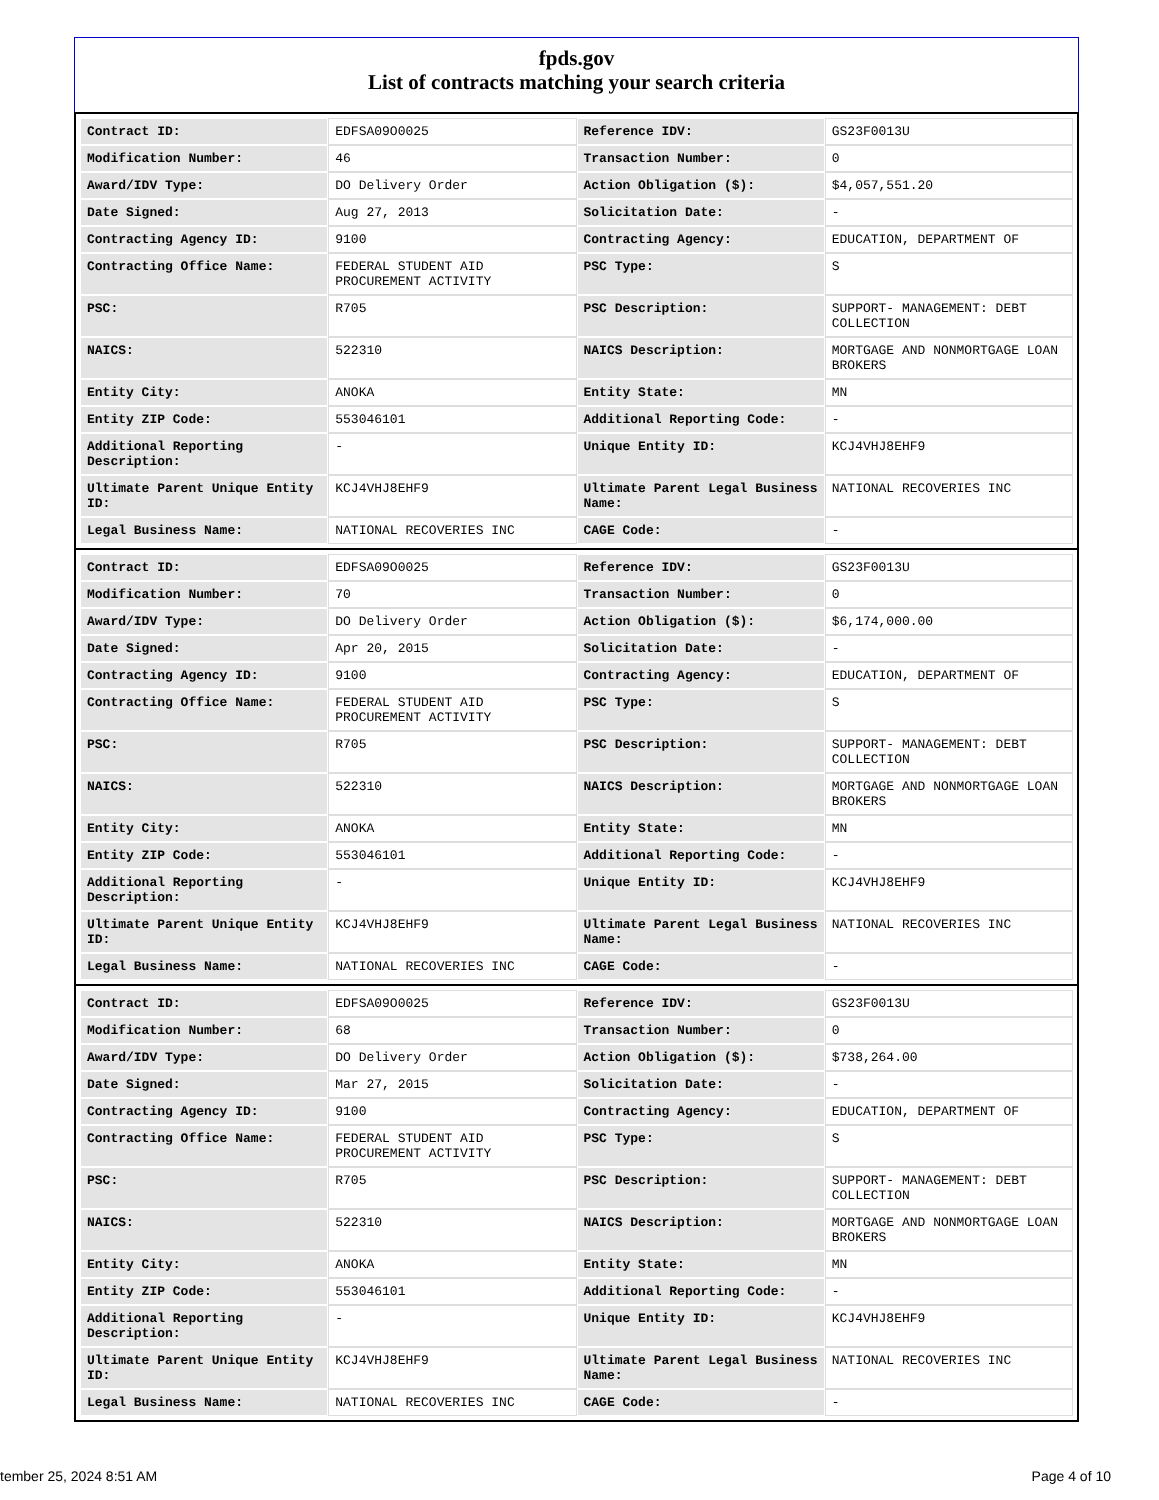fpds.gov
List of contracts matching your search criteria
| Contract ID: | EDFSA09O0025 | Reference IDV: | GS23F0013U |
| Modification Number: | 46 | Transaction Number: | 0 |
| Award/IDV Type: | DO Delivery Order | Action Obligation ($): | $4,057,551.20 |
| Date Signed: | Aug 27, 2013 | Solicitation Date: | - |
| Contracting Agency ID: | 9100 | Contracting Agency: | EDUCATION, DEPARTMENT OF |
| Contracting Office Name: | FEDERAL STUDENT AID PROCUREMENT ACTIVITY | PSC Type: | S |
| PSC: | R705 | PSC Description: | SUPPORT- MANAGEMENT: DEBT COLLECTION |
| NAICS: | 522310 | NAICS Description: | MORTGAGE AND NONMORTGAGE LOAN BROKERS |
| Entity City: | ANOKA | Entity State: | MN |
| Entity ZIP Code: | 553046101 | Additional Reporting Code: | - |
| Additional Reporting Description: | - | Unique Entity ID: | KCJ4VHJ8EHF9 |
| Ultimate Parent Unique Entity ID: | KCJ4VHJ8EHF9 | Ultimate Parent Legal Business Name: | NATIONAL RECOVERIES INC |
| Legal Business Name: | NATIONAL RECOVERIES INC | CAGE Code: | - |
| Contract ID: | EDFSA09O0025 | Reference IDV: | GS23F0013U |
| Modification Number: | 70 | Transaction Number: | 0 |
| Award/IDV Type: | DO Delivery Order | Action Obligation ($): | $6,174,000.00 |
| Date Signed: | Apr 20, 2015 | Solicitation Date: | - |
| Contracting Agency ID: | 9100 | Contracting Agency: | EDUCATION, DEPARTMENT OF |
| Contracting Office Name: | FEDERAL STUDENT AID PROCUREMENT ACTIVITY | PSC Type: | S |
| PSC: | R705 | PSC Description: | SUPPORT- MANAGEMENT: DEBT COLLECTION |
| NAICS: | 522310 | NAICS Description: | MORTGAGE AND NONMORTGAGE LOAN BROKERS |
| Entity City: | ANOKA | Entity State: | MN |
| Entity ZIP Code: | 553046101 | Additional Reporting Code: | - |
| Additional Reporting Description: | - | Unique Entity ID: | KCJ4VHJ8EHF9 |
| Ultimate Parent Unique Entity ID: | KCJ4VHJ8EHF9 | Ultimate Parent Legal Business Name: | NATIONAL RECOVERIES INC |
| Legal Business Name: | NATIONAL RECOVERIES INC | CAGE Code: | - |
| Contract ID: | EDFSA09O0025 | Reference IDV: | GS23F0013U |
| Modification Number: | 68 | Transaction Number: | 0 |
| Award/IDV Type: | DO Delivery Order | Action Obligation ($): | $738,264.00 |
| Date Signed: | Mar 27, 2015 | Solicitation Date: | - |
| Contracting Agency ID: | 9100 | Contracting Agency: | EDUCATION, DEPARTMENT OF |
| Contracting Office Name: | FEDERAL STUDENT AID PROCUREMENT ACTIVITY | PSC Type: | S |
| PSC: | R705 | PSC Description: | SUPPORT- MANAGEMENT: DEBT COLLECTION |
| NAICS: | 522310 | NAICS Description: | MORTGAGE AND NONMORTGAGE LOAN BROKERS |
| Entity City: | ANOKA | Entity State: | MN |
| Entity ZIP Code: | 553046101 | Additional Reporting Code: | - |
| Additional Reporting Description: | - | Unique Entity ID: | KCJ4VHJ8EHF9 |
| Ultimate Parent Unique Entity ID: | KCJ4VHJ8EHF9 | Ultimate Parent Legal Business Name: | NATIONAL RECOVERIES INC |
| Legal Business Name: | NATIONAL RECOVERIES INC | CAGE Code: | - |
tember 25, 2024 8:51 AM Page 4 of 10